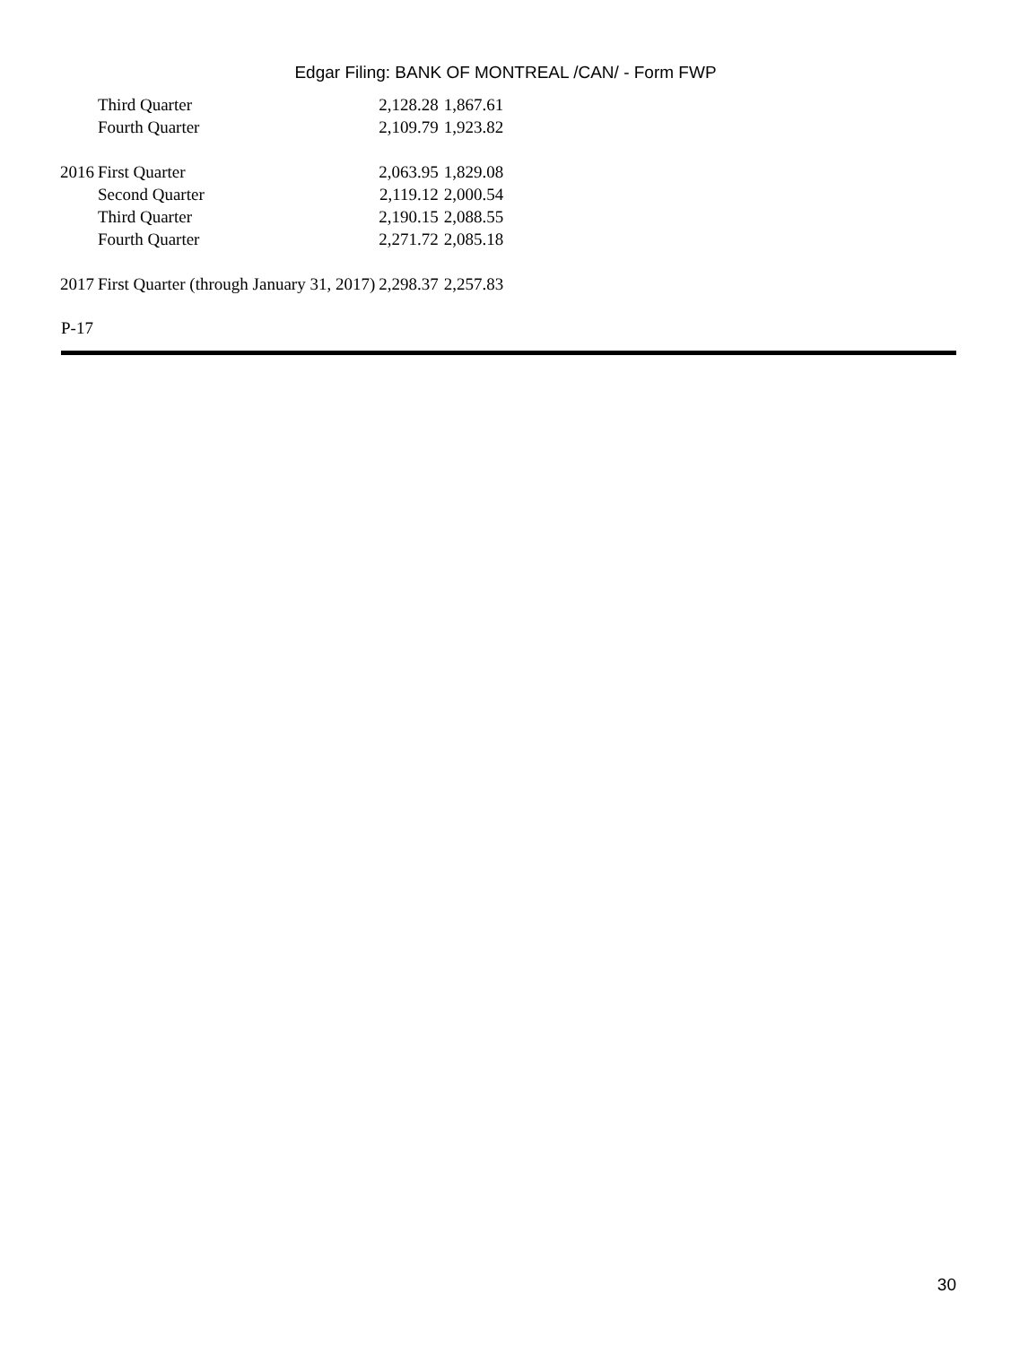Edgar Filing: BANK OF MONTREAL /CAN/ - Form FWP
| | Third Quarter | 2,128.28 | 1,867.61 |
| | Fourth Quarter | 2,109.79 | 1,923.82 |
| 2016 | First Quarter | 2,063.95 | 1,829.08 |
| | Second Quarter | 2,119.12 | 2,000.54 |
| | Third Quarter | 2,190.15 | 2,088.55 |
| | Fourth Quarter | 2,271.72 | 2,085.18 |
| 2017 | First Quarter (through January 31, 2017) | 2,298.37 | 2,257.83 |
P-17
30